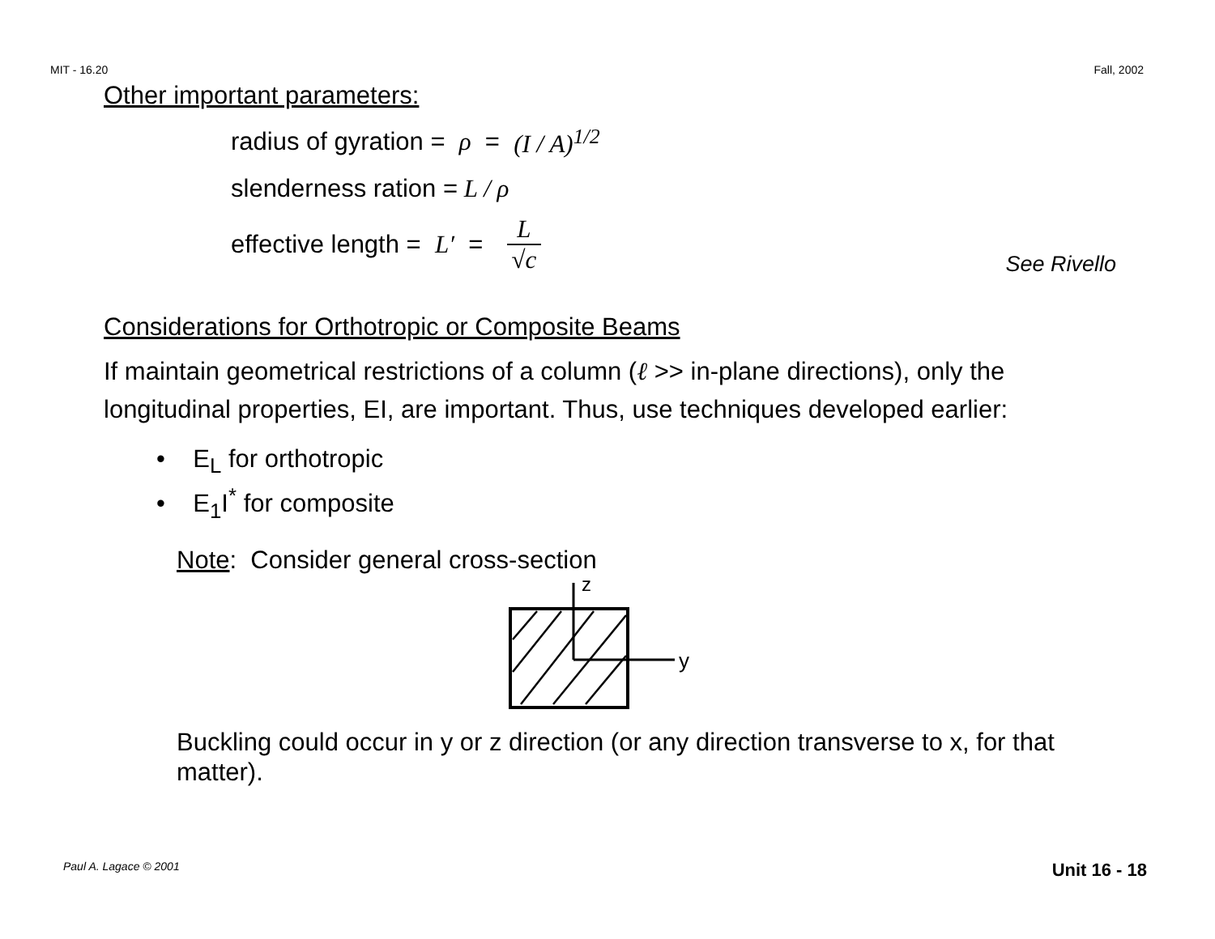MIT - 16.20 Fall, 2002
Other important parameters:
radius of gyration = ρ = (I / A)<sup>1/2</sup>
slenderness ration = L / ρ
effective length = L′ = L √c See Rivello
Considerations for Orthotropic or Composite Beams
If maintain geometrical restrictions of a column (ℓ >> in-plane directions), only the longitudinal properties, EI, are important. Thus, use techniques developed earlier:
• E<sub>L</sub> for orthotropic
• E<sub>1</sub>I<sup>*</sup> for composite
Note: Consider general cross-section
z
y
Buckling could occur in y or z direction (or any direction transverse to x, for that matter).
Paul A. Lagace © 2001 Unit 16 - 18